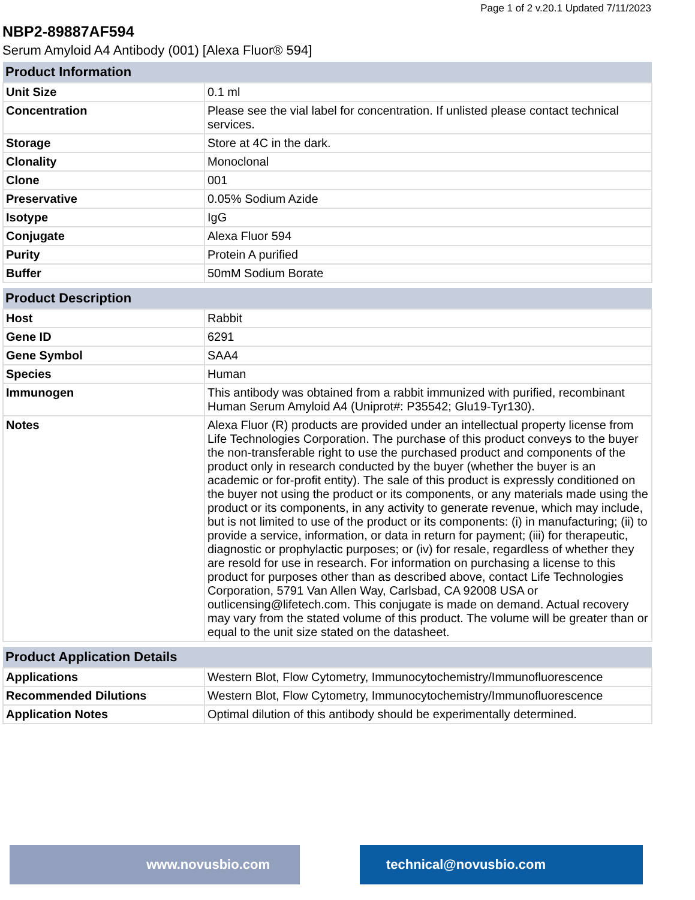Page 1 of 2 v.20.1 Updated 7/11/2023
NBP2-89887AF594
Serum Amyloid A4 Antibody (001) [Alexa Fluor® 594]
| Product Information | |
| --- | --- |
| Unit Size | 0.1 ml |
| Concentration | Please see the vial label for concentration. If unlisted please contact technical services. |
| Storage | Store at 4C in the dark. |
| Clonality | Monoclonal |
| Clone | 001 |
| Preservative | 0.05% Sodium Azide |
| Isotype | IgG |
| Conjugate | Alexa Fluor 594 |
| Purity | Protein A purified |
| Buffer | 50mM Sodium Borate |
| Product Description | |
| --- | --- |
| Host | Rabbit |
| Gene ID | 6291 |
| Gene Symbol | SAA4 |
| Species | Human |
| Immunogen | This antibody was obtained from a rabbit immunized with purified, recombinant Human Serum Amyloid A4 (Uniprot#: P35542; Glu19-Tyr130). |
| Notes | Alexa Fluor (R) products are provided under an intellectual property license from Life Technologies Corporation. The purchase of this product conveys to the buyer the non-transferable right to use the purchased product and components of the product only in research conducted by the buyer (whether the buyer is an academic or for-profit entity). The sale of this product is expressly conditioned on the buyer not using the product or its components, or any materials made using the product or its components, in any activity to generate revenue, which may include, but is not limited to use of the product or its components: (i) in manufacturing; (ii) to provide a service, information, or data in return for payment; (iii) for therapeutic, diagnostic or prophylactic purposes; or (iv) for resale, regardless of whether they are resold for use in research. For information on purchasing a license to this product for purposes other than as described above, contact Life Technologies Corporation, 5791 Van Allen Way, Carlsbad, CA 92008 USA or outlicensing@lifetech.com. This conjugate is made on demand. Actual recovery may vary from the stated volume of this product. The volume will be greater than or equal to the unit size stated on the datasheet. |
| Product Application Details | |
| --- | --- |
| Applications | Western Blot, Flow Cytometry, Immunocytochemistry/Immunofluorescence |
| Recommended Dilutions | Western Blot, Flow Cytometry, Immunocytochemistry/Immunofluorescence |
| Application Notes | Optimal dilution of this antibody should be experimentally determined. |
www.novusbio.com technical@novusbio.com